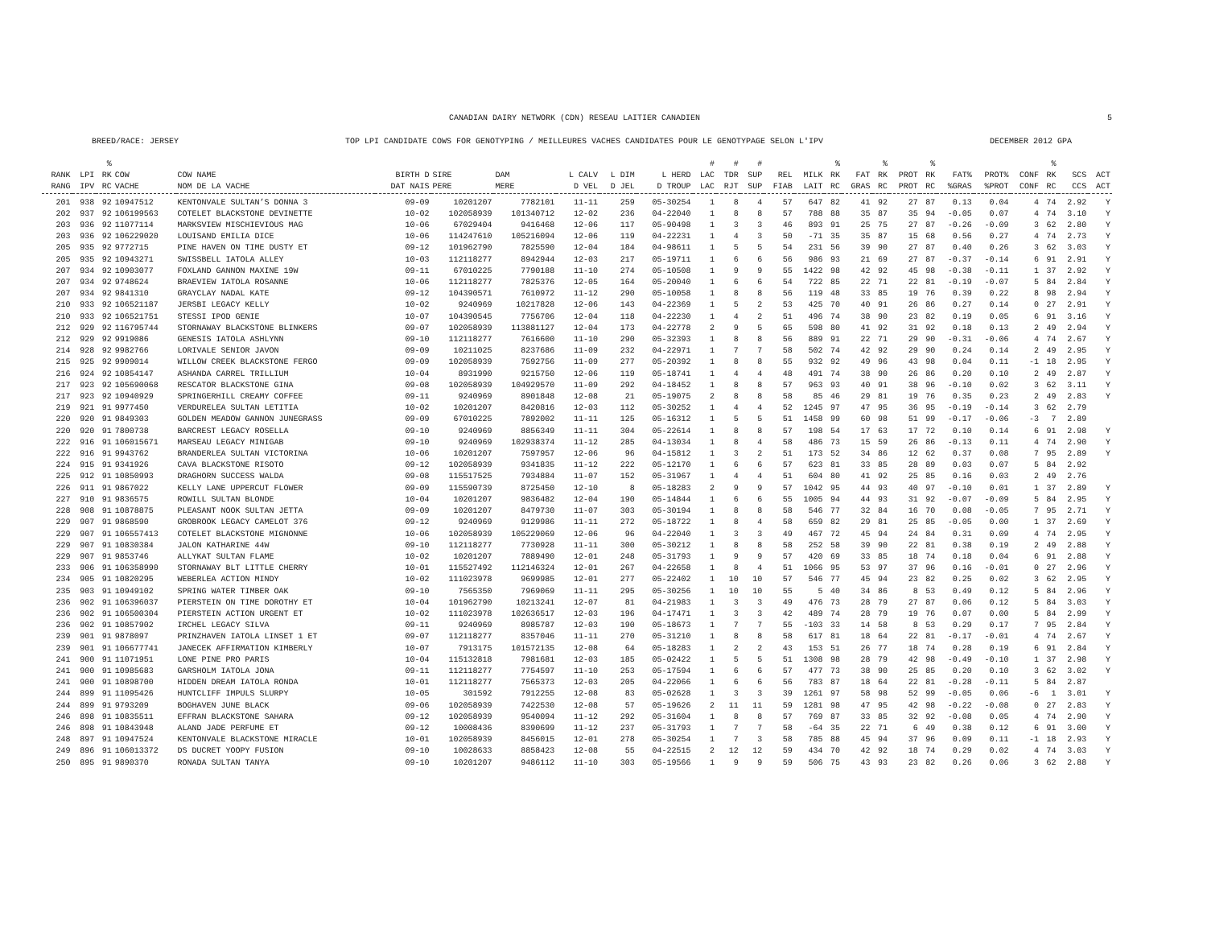CANADIAN DAIRY NETWORK (CDN) RESEAU LAITIER CANADIEN 5
BREED/RACE: JERSEY TOP LPI CANDIDATE COWS FOR GENOTYPING / MEILLEURES VACHES CANDIDATES POUR LE GENOTYPAGE SELON L'IPV DECEMBER 2012 GPA
| | | % | | | | | | | | | # | # | # | | | % | | % | | % | | | | % | | |
| --- | --- | --- | --- | --- | --- | --- | --- | --- | --- | --- | --- | --- | --- | --- | --- | --- | --- | --- | --- | --- | --- | --- | --- | --- | --- | --- |
| RANK | LPI | RK | COW | COW NAME | BIRTH D | SIRE | DAM | L CALV | L DIM | L HERD | LAC | TDR | SUP | REL | MILK | RK | FAT | RK | PROT | RK | FAT% | PROT% | CONF | RK | SCS | ACT |
| RANG | IPV | RC | VACHE | NOM DE LA VACHE | DAT NAIS | PERE | MERE | D VEL | D JEL | D TROUP | LAC | RJT | SUP | FIAB | LAIT | RC | GRAS | RC | PROT | RC | %GRAS | %PROT | CONF | RC | CCS | ACT |
| 201 | 938 | 92 | 10947512 | KENTONVALE SULTAN’S DONNA 3 | 09-09 | 10201207 | 7782101 | 11-11 | 259 | 05-30254 | 1 | 8 | 4 | 57 | 647 | 82 | 41 | 92 | 27 | 87 | 0.13 | 0.04 | 4 | 74 | 2.92 | Y |
| 202 | 937 | 92 | 106199563 | COTELET BLACKSTONE DEVINETTE | 10-02 | 102058939 | 101340712 | 12-02 | 236 | 04-22040 | 1 | 8 | 8 | 57 | 788 | 88 | 35 | 87 | 35 | 94 | -0.05 | 0.07 | 4 | 74 | 3.10 | Y |
| 203 | 936 | 92 | 11077114 | MARKSVIEW MISCHIEVIOUS MAG | 10-06 | 67029404 | 9416468 | 12-06 | 117 | 05-90498 | 1 | 3 | 3 | 46 | 893 | 91 | 25 | 75 | 27 | 87 | -0.26 | -0.09 | 3 | 62 | 2.80 | Y |
| 203 | 936 | 92 | 106229020 | LOUISAND EMILIA DICE | 10-06 | 114247610 | 105216094 | 12-06 | 119 | 04-22231 | 1 | 4 | 3 | 50 | -71 | 35 | 35 | 87 | 15 | 68 | 0.56 | 0.27 | 4 | 74 | 2.73 | Y |
| 205 | 935 | 92 | 9772715 | PINE HAVEN ON TIME DUSTY ET | 09-12 | 101962790 | 7825590 | 12-04 | 184 | 04-98611 | 1 | 5 | 5 | 54 | 231 | 56 | 39 | 90 | 27 | 87 | 0.40 | 0.26 | 3 | 62 | 3.03 | Y |
| 205 | 935 | 92 | 10943271 | SWISSBELL IATOLA ALLEY | 10-03 | 112118277 | 8942944 | 12-03 | 217 | 05-19711 | 1 | 6 | 6 | 56 | 986 | 93 | 21 | 69 | 27 | 87 | -0.37 | -0.14 | 6 | 91 | 2.91 | Y |
| 207 | 934 | 92 | 10903077 | FOXLAND GANNON MAXINE 19W | 09-11 | 67010225 | 7790188 | 11-10 | 274 | 05-10508 | 1 | 9 | 9 | 55 | 1422 | 98 | 42 | 92 | 45 | 98 | -0.38 | -0.11 | 1 | 37 | 2.92 | Y |
| 207 | 934 | 92 | 9748624 | BRAEVIEW IATOLA ROSANNE | 10-06 | 112118277 | 7825376 | 12-05 | 164 | 05-20040 | 1 | 6 | 6 | 54 | 722 | 85 | 22 | 71 | 22 | 81 | -0.19 | -0.07 | 5 | 84 | 2.84 | Y |
| 207 | 934 | 92 | 9841310 | GRAYCLAY NADAL KATE | 09-12 | 104390571 | 7610972 | 11-12 | 290 | 05-10058 | 1 | 8 | 8 | 56 | 119 | 48 | 33 | 85 | 19 | 76 | 0.39 | 0.22 | 8 | 98 | 2.94 | Y |
| 210 | 933 | 92 | 106521187 | JERSBI LEGACY KELLY | 10-02 | 9240969 | 10217828 | 12-06 | 143 | 04-22369 | 1 | 5 | 2 | 53 | 425 | 70 | 40 | 91 | 26 | 86 | 0.27 | 0.14 | 0 | 27 | 2.91 | Y |
| 210 | 933 | 92 | 106521751 | STESSI IPOD GENIE | 10-07 | 104390545 | 7756706 | 12-04 | 118 | 04-22230 | 1 | 4 | 2 | 51 | 496 | 74 | 38 | 90 | 23 | 82 | 0.19 | 0.05 | 6 | 91 | 3.16 | Y |
| 212 | 929 | 92 | 116795744 | STORNAWAY BLACKSTONE BLINKERS | 09-07 | 102058939 | 113881127 | 12-04 | 173 | 04-22778 | 2 | 9 | 5 | 65 | 598 | 80 | 41 | 92 | 31 | 92 | 0.18 | 0.13 | 2 | 49 | 2.94 | Y |
| 212 | 929 | 92 | 9919086 | GENESIS IATOLA ASHLYNN | 09-10 | 112118277 | 7616600 | 11-10 | 290 | 05-32393 | 1 | 8 | 8 | 56 | 889 | 91 | 22 | 71 | 29 | 90 | -0.31 | -0.06 | 4 | 74 | 2.67 | Y |
| 214 | 928 | 92 | 9982766 | LORIVALE SENIOR JAVON | 09-09 | 10211025 | 8237686 | 11-09 | 232 | 04-22971 | 1 | 7 | 7 | 58 | 502 | 74 | 42 | 92 | 29 | 90 | 0.24 | 0.14 | 2 | 49 | 2.95 | Y |
| 215 | 925 | 92 | 9909014 | WILLOW CREEK BLACKSTONE FERGO | 09-09 | 102058939 | 7592756 | 11-09 | 277 | 05-20392 | 1 | 8 | 8 | 55 | 932 | 92 | 49 | 96 | 43 | 98 | 0.04 | 0.11 | -1 | 18 | 2.95 | Y |
| 216 | 924 | 92 | 10854147 | ASHANDA CARREL TRILLIUM | 10-04 | 8931990 | 9215750 | 12-06 | 119 | 05-18741 | 1 | 4 | 4 | 48 | 491 | 74 | 38 | 90 | 26 | 86 | 0.20 | 0.10 | 2 | 49 | 2.87 | Y |
| 217 | 923 | 92 | 105690068 | RESCATOR BLACKSTONE GINA | 09-08 | 102058939 | 104929570 | 11-09 | 292 | 04-18452 | 1 | 8 | 8 | 57 | 963 | 93 | 40 | 91 | 38 | 96 | -0.10 | 0.02 | 3 | 62 | 3.11 | Y |
| 217 | 923 | 92 | 10940929 | SPRINGERHILL CREAMY COFFEE | 09-11 | 9240969 | 8901848 | 12-08 | 21 | 05-19075 | 2 | 8 | 8 | 58 | 85 | 46 | 29 | 81 | 19 | 76 | 0.35 | 0.23 | 2 | 49 | 2.83 | Y |
| 219 | 921 | 91 | 9977450 | VERDURELEA SULTAN LETITIA | 10-02 | 10201207 | 8420816 | 12-03 | 112 | 05-30252 | 1 | 4 | 4 | 52 | 1245 | 97 | 47 | 95 | 36 | 95 | -0.19 | -0.14 | 3 | 62 | 2.79 | |
| 220 | 920 | 91 | 9849303 | GOLDEN MEADOW GANNON JUNEGRASS | 09-09 | 67010225 | 7892002 | 11-11 | 125 | 05-16312 | 1 | 5 | 5 | 51 | 1458 | 99 | 60 | 98 | 51 | 99 | -0.17 | -0.06 | -3 | 7 | 2.89 | |
| 220 | 920 | 91 | 7800738 | BARCREST LEGACY ROSELLA | 09-10 | 9240969 | 8856349 | 11-11 | 304 | 05-22614 | 1 | 8 | 8 | 57 | 198 | 54 | 17 | 63 | 17 | 72 | 0.10 | 0.14 | 6 | 91 | 2.98 | Y |
| 222 | 916 | 91 | 106015671 | MARSEAU LEGACY MINIGAB | 09-10 | 9240969 | 102938374 | 11-12 | 285 | 04-13034 | 1 | 8 | 4 | 58 | 486 | 73 | 15 | 59 | 26 | 86 | -0.13 | 0.11 | 4 | 74 | 2.90 | Y |
| 222 | 916 | 91 | 9943762 | BRANDERLEA SULTAN VICTORINA | 10-06 | 10201207 | 7597957 | 12-06 | 96 | 04-15812 | 1 | 3 | 2 | 51 | 173 | 52 | 34 | 86 | 12 | 62 | 0.37 | 0.08 | 7 | 95 | 2.89 | Y |
| 224 | 915 | 91 | 9341926 | CAVA BLACKSTONE RISOTO | 09-12 | 102058939 | 9341835 | 11-12 | 222 | 05-12170 | 1 | 6 | 6 | 57 | 623 | 81 | 33 | 85 | 28 | 89 | 0.03 | 0.07 | 5 | 84 | 2.92 | |
| 225 | 912 | 91 | 10850993 | DRAGHORN SUCCESS WALDA | 09-08 | 115517525 | 7934884 | 11-07 | 152 | 05-31967 | 1 | 4 | 4 | 51 | 604 | 80 | 41 | 92 | 25 | 85 | 0.16 | 0.03 | 2 | 49 | 2.76 | |
| 226 | 911 | 91 | 9867022 | KELLY LANE UPPERCUT FLOWER | 09-09 | 115590739 | 8725450 | 12-10 | 8 | 05-18283 | 2 | 9 | 9 | 57 | 1042 | 95 | 44 | 93 | 40 | 97 | -0.10 | 0.01 | 1 | 37 | 2.89 | Y |
| 227 | 910 | 91 | 9836575 | ROWILL SULTAN BLONDE | 10-04 | 10201207 | 9836482 | 12-04 | 190 | 05-14844 | 1 | 6 | 6 | 55 | 1005 | 94 | 44 | 93 | 31 | 92 | -0.07 | -0.09 | 5 | 84 | 2.95 | Y |
| 228 | 908 | 91 | 10878875 | PLEASANT NOOK SULTAN JETTA | 09-09 | 10201207 | 8479730 | 11-07 | 303 | 05-30194 | 1 | 8 | 8 | 58 | 546 | 77 | 32 | 84 | 16 | 70 | 0.08 | -0.05 | 7 | 95 | 2.71 | Y |
| 229 | 907 | 91 | 9868590 | GROBROOK LEGACY CAMELOT 376 | 09-12 | 9240969 | 9129986 | 11-11 | 272 | 05-18722 | 1 | 8 | 4 | 58 | 659 | 82 | 29 | 81 | 25 | 85 | -0.05 | 0.00 | 1 | 37 | 2.69 | Y |
| 229 | 907 | 91 | 106557413 | COTELET BLACKSTONE MIGNONNE | 10-06 | 102058939 | 105229069 | 12-06 | 96 | 04-22040 | 1 | 3 | 3 | 49 | 467 | 72 | 45 | 94 | 24 | 84 | 0.31 | 0.09 | 4 | 74 | 2.95 | Y |
| 229 | 907 | 91 | 10830384 | JALON KATHARINE 44W | 09-10 | 112118277 | 7730928 | 11-11 | 300 | 05-30212 | 1 | 8 | 8 | 58 | 252 | 58 | 39 | 90 | 22 | 81 | 0.38 | 0.19 | 2 | 49 | 2.88 | Y |
| 229 | 907 | 91 | 9853746 | ALLYKAT SULTAN FLAME | 10-02 | 10201207 | 7889490 | 12-01 | 248 | 05-31793 | 1 | 9 | 9 | 57 | 420 | 69 | 33 | 85 | 18 | 74 | 0.18 | 0.04 | 6 | 91 | 2.88 | Y |
| 233 | 906 | 91 | 106358990 | STORNAWAY BLT LITTLE CHERRY | 10-01 | 115527492 | 112146324 | 12-01 | 267 | 04-22658 | 1 | 8 | 4 | 51 | 1066 | 95 | 53 | 97 | 37 | 96 | 0.16 | -0.01 | 0 | 27 | 2.96 | Y |
| 234 | 905 | 91 | 10820295 | WEBERLEA ACTION MINDY | 10-02 | 111023978 | 9699985 | 12-01 | 277 | 05-22402 | 1 | 10 | 10 | 57 | 546 | 77 | 45 | 94 | 23 | 82 | 0.25 | 0.02 | 3 | 62 | 2.95 | Y |
| 235 | 903 | 91 | 10949102 | SPRING WATER TIMBER OAK | 09-10 | 7565350 | 7969069 | 11-11 | 295 | 05-30256 | 1 | 10 | 10 | 55 | 5 | 40 | 34 | 86 | 8 | 53 | 0.49 | 0.12 | 5 | 84 | 2.96 | Y |
| 236 | 902 | 91 | 106396037 | PIERSTEIN ON TIME DOROTHY ET | 10-04 | 101962790 | 10213241 | 12-07 | 81 | 04-21983 | 1 | 3 | 3 | 49 | 476 | 73 | 28 | 79 | 27 | 87 | 0.06 | 0.12 | 5 | 84 | 3.03 | Y |
| 236 | 902 | 91 | 106500304 | PIERSTEIN ACTION URGENT ET | 10-02 | 111023978 | 102636517 | 12-03 | 196 | 04-17471 | 1 | 3 | 3 | 42 | 489 | 74 | 28 | 79 | 19 | 76 | 0.07 | 0.00 | 5 | 84 | 2.99 | Y |
| 236 | 902 | 91 | 10857902 | IRCHEL LEGACY SILVA | 09-11 | 9240969 | 8985787 | 12-03 | 190 | 05-18673 | 1 | 7 | 7 | 55 | -103 | 33 | 14 | 58 | 8 | 53 | 0.29 | 0.17 | 7 | 95 | 2.84 | Y |
| 239 | 901 | 91 | 9878097 | PRINZHAVEN IATOLA LINSET 1 ET | 09-07 | 112118277 | 8357046 | 11-11 | 270 | 05-31210 | 1 | 8 | 8 | 58 | 617 | 81 | 18 | 64 | 22 | 81 | -0.17 | -0.01 | 4 | 74 | 2.67 | Y |
| 239 | 901 | 91 | 106677741 | JANECEK AFFIRMATION KIMBERLY | 10-07 | 7913175 | 101572135 | 12-08 | 64 | 05-18283 | 1 | 2 | 2 | 43 | 153 | 51 | 26 | 77 | 18 | 74 | 0.28 | 0.19 | 6 | 91 | 2.84 | Y |
| 241 | 900 | 91 | 11071951 | LONE PINE PRO PARIS | 10-04 | 115132818 | 7981681 | 12-03 | 185 | 05-02422 | 1 | 5 | 5 | 51 | 1308 | 98 | 28 | 79 | 42 | 98 | -0.49 | -0.10 | 1 | 37 | 2.98 | Y |
| 241 | 900 | 91 | 10985683 | GARSHOLM IATOLA JONA | 09-11 | 112118277 | 7754597 | 11-10 | 253 | 05-17594 | 1 | 6 | 6 | 57 | 477 | 73 | 38 | 90 | 25 | 85 | 0.20 | 0.10 | 3 | 62 | 3.02 | Y |
| 241 | 900 | 91 | 10898700 | HIDDEN DREAM IATOLA RONDA | 10-01 | 112118277 | 7565373 | 12-03 | 205 | 04-22066 | 1 | 6 | 6 | 56 | 783 | 87 | 18 | 64 | 22 | 81 | -0.28 | -0.11 | 5 | 84 | 2.87 | |
| 244 | 899 | 91 | 11095426 | HUNTCLIFF IMPULS SLURPY | 10-05 | 301592 | 7912255 | 12-08 | 83 | 05-02628 | 1 | 3 | 3 | 39 | 1261 | 97 | 58 | 98 | 52 | 99 | -0.05 | 0.06 | -6 | 1 | 3.01 | Y |
| 244 | 899 | 91 | 9793209 | BOGHAVEN JUNE BLACK | 09-06 | 102058939 | 7422530 | 12-08 | 57 | 05-19626 | 2 | 11 | 11 | 59 | 1281 | 98 | 47 | 95 | 42 | 98 | -0.22 | -0.08 | 0 | 27 | 2.83 | Y |
| 246 | 898 | 91 | 10835511 | EFFRAN BLACKSTONE SAHARA | 09-12 | 102058939 | 9540094 | 11-12 | 292 | 05-31604 | 1 | 8 | 8 | 57 | 769 | 87 | 33 | 85 | 32 | 92 | -0.08 | 0.05 | 4 | 74 | 2.90 | Y |
| 246 | 898 | 91 | 10843948 | ALAND JADE PERFUME ET | 09-12 | 10008436 | 8390699 | 11-12 | 237 | 05-31793 | 1 | 7 | 7 | 58 | -64 | 35 | 22 | 71 | 6 | 49 | 0.38 | 0.12 | 6 | 91 | 3.00 | Y |
| 248 | 897 | 91 | 10947524 | KENTONVALE BLACKSTONE MIRACLE | 10-01 | 102058939 | 8456015 | 12-01 | 278 | 05-30254 | 1 | 7 | 3 | 58 | 785 | 88 | 45 | 94 | 37 | 96 | 0.09 | 0.11 | -1 | 18 | 2.93 | Y |
| 249 | 896 | 91 | 106013372 | DS DUCRET YOOPY FUSION | 09-10 | 10028633 | 8858423 | 12-08 | 55 | 04-22515 | 2 | 12 | 12 | 59 | 434 | 70 | 42 | 92 | 18 | 74 | 0.29 | 0.02 | 4 | 74 | 3.03 | Y |
| 250 | 895 | 91 | 9890370 | RONADA SULTAN TANYA | 09-10 | 10201207 | 9486112 | 11-10 | 303 | 05-19566 | 1 | 9 | 9 | 59 | 506 | 75 | 43 | 93 | 23 | 82 | 0.26 | 0.06 | 3 | 62 | 2.88 | Y |